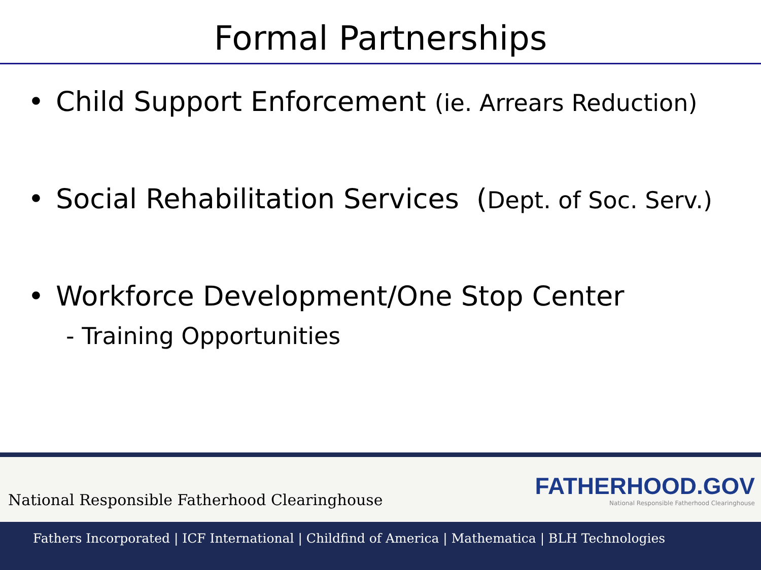Formal Partnerships
• Child Support Enforcement (ie. Arrears Reduction)
• Social Rehabilitation Services (Dept. of Soc. Serv.)
• Workforce Development/One Stop Center
- Training Opportunities
National Responsible Fatherhood Clearinghouse
FATHERHOOD.GOV
National Responsible Fatherhood Clearinghouse
Fathers Incorporated | ICF International | Childfind of America | Mathematica | BLH Technologies